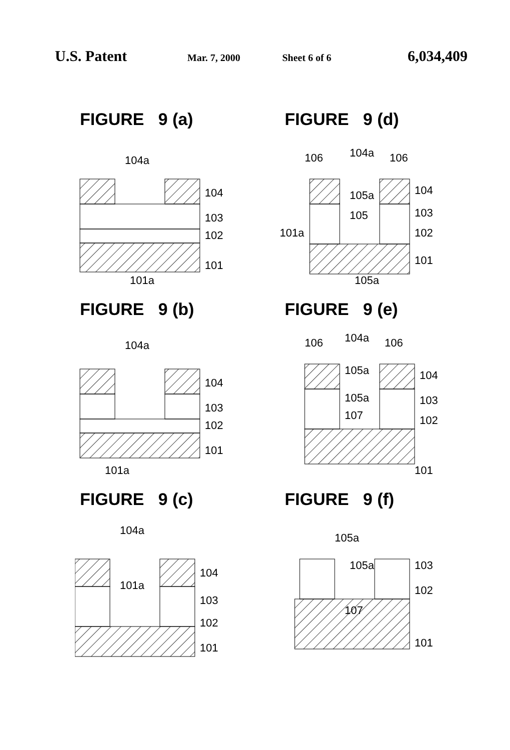U.S. Patent Mar. 7, 2000 Sheet 6 of 6 6,034,409
FIGURE 9 (a)
104a
104
103
102
101
101a
FIGURE 9 (d)
106
104a
106
104
105a
105
103
101a
102
101
105a
FIGURE 9 (b)
104a
104
103
102
101
101a
FIGURE 9 (e)
106
104a
106
104
105a
105a
103
107
102
101
FIGURE 9 (c)
104a
104
101a
103
102
101
FIGURE 9 (f)
105a
105a
103
107
102
101